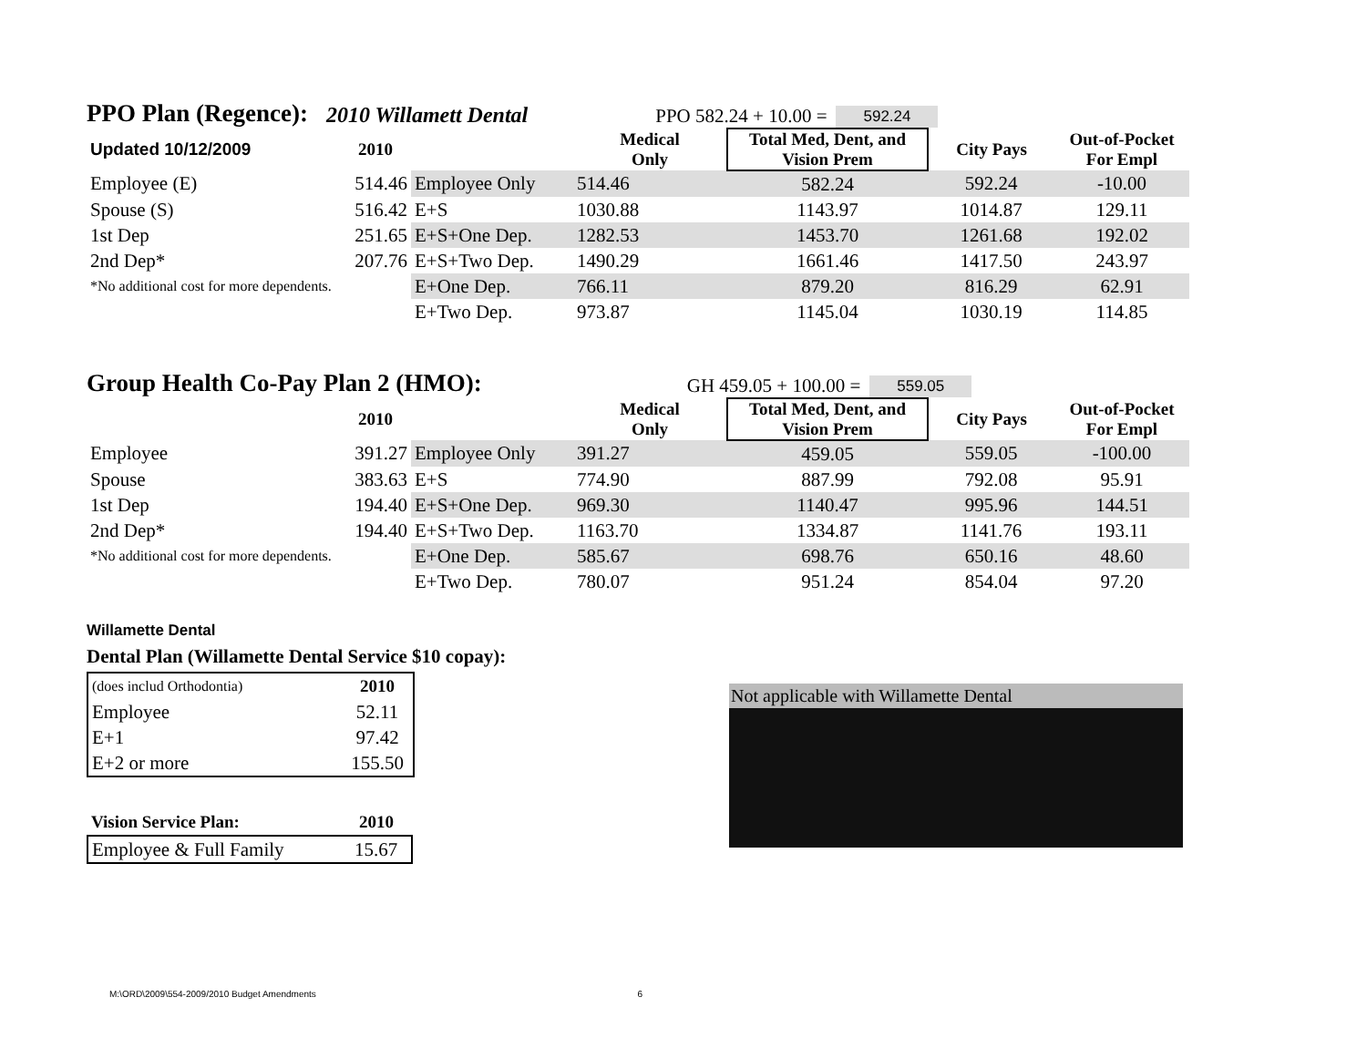PPO Plan (Regence):
2010 Willamett Dental PPO 582.24 + 10.00 = 592.24
| Updated 10/12/2009 | 2010 | | Medical Only | Total Med, Dent, and Vision Prem | City Pays | Out-of-Pocket For Empl |
| --- | --- | --- | --- | --- | --- | --- |
| Employee (E) | 514.46 | Employee Only | 514.46 | 582.24 | 592.24 | -10.00 |
| Spouse (S) | 516.42 | E+S | 1030.88 | 1143.97 | 1014.87 | 129.11 |
| 1st Dep | 251.65 | E+S+One Dep. | 1282.53 | 1453.70 | 1261.68 | 192.02 |
| 2nd Dep* | 207.76 | E+S+Two Dep. | 1490.29 | 1661.46 | 1417.50 | 243.97 |
| *No additional cost for more dependents. | | E+One Dep. | 766.11 | 879.20 | 816.29 | 62.91 |
| | | E+Two Dep. | 973.87 | 1145.04 | 1030.19 | 114.85 |
Group Health Co-Pay Plan 2 (HMO):
GH 459.05 + 100.00 = 559.05
| | 2010 | | Medical Only | Total Med, Dent, and Vision Prem | City Pays | Out-of-Pocket For Empl |
| --- | --- | --- | --- | --- | --- | --- |
| Employee | 391.27 | Employee Only | 391.27 | 459.05 | 559.05 | -100.00 |
| Spouse | 383.63 | E+S | 774.90 | 887.99 | 792.08 | 95.91 |
| 1st Dep | 194.40 | E+S+One Dep. | 969.30 | 1140.47 | 995.96 | 144.51 |
| 2nd Dep* | 194.40 | E+S+Two Dep. | 1163.70 | 1334.87 | 1141.76 | 193.11 |
| *No additional cost for more dependents. | | E+One Dep. | 585.67 | 698.76 | 650.16 | 48.60 |
| | | E+Two Dep. | 780.07 | 951.24 | 854.04 | 97.20 |
Willamette Dental
Dental Plan (Willamette Dental Service $10 copay):
| (does includ Orthodontia) | 2010 |
| Employee | 52.11 |
| E+1 | 97.42 |
| E+2 or more | 155.50 |
| Vision Service Plan: | 2010 |
| --- | --- |
| Employee & Full Family | 15.67 |
Not applicable with Willamette Dental
M:\ORD\2009\554-2009/2010 Budget Amendments 6